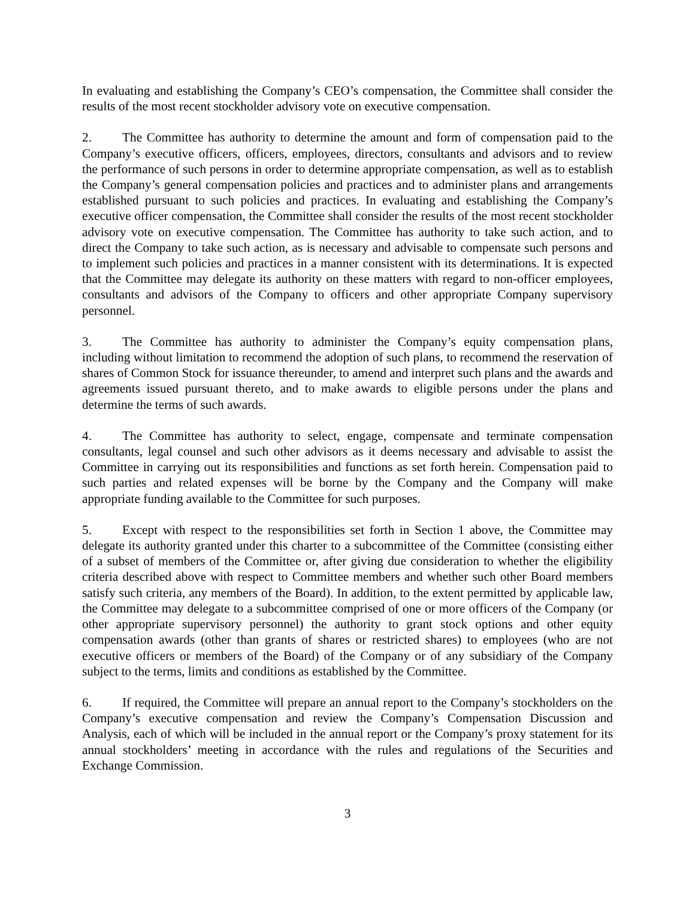In evaluating and establishing the Company’s CEO’s compensation, the Committee shall consider the results of the most recent stockholder advisory vote on executive compensation.
2. The Committee has authority to determine the amount and form of compensation paid to the Company’s executive officers, officers, employees, directors, consultants and advisors and to review the performance of such persons in order to determine appropriate compensation, as well as to establish the Company’s general compensation policies and practices and to administer plans and arrangements established pursuant to such policies and practices. In evaluating and establishing the Company’s executive officer compensation, the Committee shall consider the results of the most recent stockholder advisory vote on executive compensation. The Committee has authority to take such action, and to direct the Company to take such action, as is necessary and advisable to compensate such persons and to implement such policies and practices in a manner consistent with its determinations. It is expected that the Committee may delegate its authority on these matters with regard to non-officer employees, consultants and advisors of the Company to officers and other appropriate Company supervisory personnel.
3. The Committee has authority to administer the Company’s equity compensation plans, including without limitation to recommend the adoption of such plans, to recommend the reservation of shares of Common Stock for issuance thereunder, to amend and interpret such plans and the awards and agreements issued pursuant thereto, and to make awards to eligible persons under the plans and determine the terms of such awards.
4. The Committee has authority to select, engage, compensate and terminate compensation consultants, legal counsel and such other advisors as it deems necessary and advisable to assist the Committee in carrying out its responsibilities and functions as set forth herein. Compensation paid to such parties and related expenses will be borne by the Company and the Company will make appropriate funding available to the Committee for such purposes.
5. Except with respect to the responsibilities set forth in Section 1 above, the Committee may delegate its authority granted under this charter to a subcommittee of the Committee (consisting either of a subset of members of the Committee or, after giving due consideration to whether the eligibility criteria described above with respect to Committee members and whether such other Board members satisfy such criteria, any members of the Board). In addition, to the extent permitted by applicable law, the Committee may delegate to a subcommittee comprised of one or more officers of the Company (or other appropriate supervisory personnel) the authority to grant stock options and other equity compensation awards (other than grants of shares or restricted shares) to employees (who are not executive officers or members of the Board) of the Company or of any subsidiary of the Company subject to the terms, limits and conditions as established by the Committee.
6. If required, the Committee will prepare an annual report to the Company’s stockholders on the Company’s executive compensation and review the Company’s Compensation Discussion and Analysis, each of which will be included in the annual report or the Company’s proxy statement for its annual stockholders’ meeting in accordance with the rules and regulations of the Securities and Exchange Commission.
3